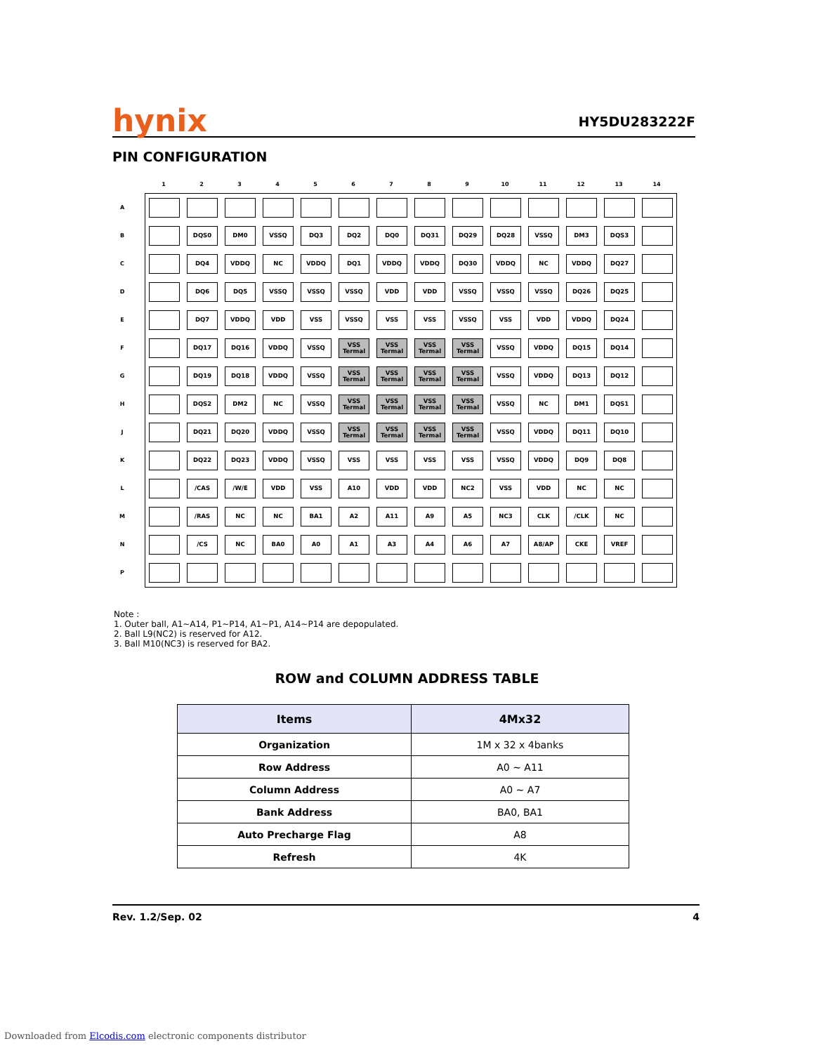hynix HY5DU283222F
PIN CONFIGURATION
| | / 1 / 2 / 3 / 4 / 5 / 6 / 7 / 8 / 9 / 10 / 11 / 12 / 13 / 14 / / --- / --- / --- / --- / --- / --- / --- / --- / --- / --- / --- / --- / --- / --- / |
| / A / / --- / / B / / C / / D / / E / / F / / G / / H / / J / / K / / L / / M / / N / / P / | / / DQS0 / DM0 / VSSQ / DQ3 / DQ2 / DQ0 / DQ31 / DQ29 / DQ28 / VSSQ / DM3 / DQS3 / / / / DQ4 / VDDQ / NC / VDDQ / DQ1 / VDDQ / VDDQ / DQ30 / VDDQ / NC / VDDQ / DQ27 / / / / DQ6 / DQ5 / VSSQ / VSSQ / VSSQ / VDD / VDD / VSSQ / VSSQ / VSSQ / DQ26 / DQ25 / / / / DQ7 / VDDQ / VDD / VSS / VSSQ / VSS / VSS / VSSQ / VSS / VDD / VDDQ / DQ24 / / / / DQ17 / DQ16 / VDDQ / VSSQ / VSS Termal / VSS Termal / VSS Termal / VSS Termal / VSSQ / VDDQ / DQ15 / DQ14 / / / / DQ19 / DQ18 / VDDQ / VSSQ / VSS Termal / VSS Termal / VSS Termal / VSS Termal / VSSQ / VDDQ / DQ13 / DQ12 / / / / DQS2 / DM2 / NC / VSSQ / VSS Termal / VSS Termal / VSS Termal / VSS Termal / VSSQ / NC / DM1 / DQS1 / / / / DQ21 / DQ20 / VDDQ / VSSQ / VSS Termal / VSS Termal / VSS Termal / VSS Termal / VSSQ / VDDQ / DQ11 / DQ10 / / / / DQ22 / DQ23 / VDDQ / VSSQ / VSS / VSS / VSS / VSS / VSSQ / VDDQ / DQ9 / DQ8 / / / / /CAS / /W/E / VDD / VSS / A10 / VDD / VDD / NC2 / VSS / VDD / NC / NC / / / / /RAS / NC / NC / BA1 / A2 / A11 / A9 / A5 / NC3 / CLK / /CLK / NC / / / / /CS / NC / BA0 / A0 / A1 / A3 / A4 / A6 / A7 / A8/AP / CKE / VREF / / |
Note :
1. Outer ball, A1~A14, P1~P14, A1~P1, A14~P14 are depopulated.
2. Ball L9(NC2) is reserved for A12.
3. Ball M10(NC3) is reserved for BA2.
ROW and COLUMN ADDRESS TABLE
| Items | 4Mx32 |
| --- | --- |
| Organization | 1M x 32 x 4banks |
| Row Address | A0 ~ A11 |
| Column Address | A0 ~ A7 |
| Bank Address | BA0, BA1 |
| Auto Precharge Flag | A8 |
| Refresh | 4K |
Rev. 1.2/Sep. 02 4
Downloaded from Elcodis.com electronic components distributor